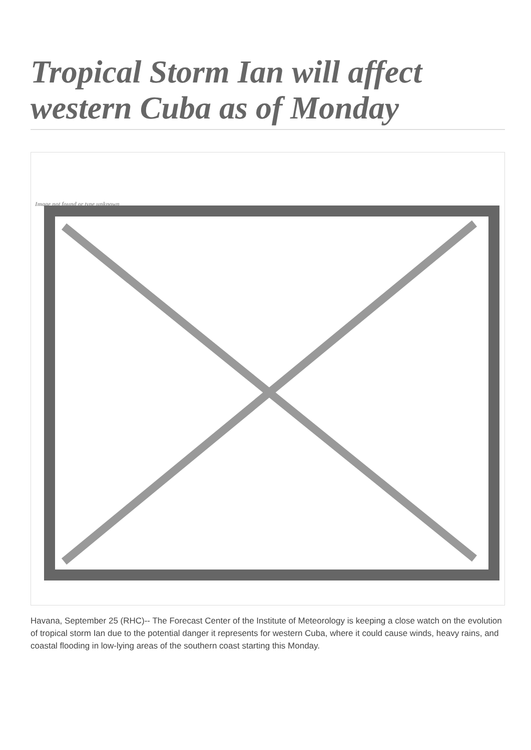Tropical Storm Ian will affect western Cuba as of Monday
Image not found or type unknown
Havana, September 25 (RHC)-- The Forecast Center of the Institute of Meteorology is keeping a close watch on the evolution of tropical storm Ian due to the potential danger it represents for western Cuba, where it could cause winds, heavy rains, and coastal flooding in low-lying areas of the southern coast starting this Monday.